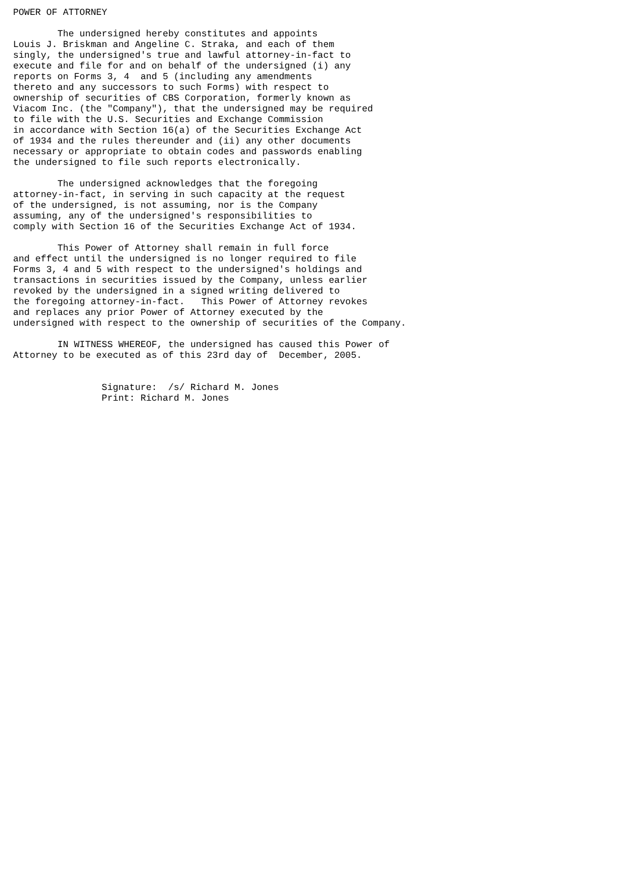POWER OF ATTORNEY

        The undersigned hereby constitutes and appoints
Louis J. Briskman and Angeline C. Straka, and each of them
singly, the undersigned's true and lawful attorney-in-fact to
execute and file for and on behalf of the undersigned (i) any
reports on Forms 3, 4  and 5 (including any amendments
thereto and any successors to such Forms) with respect to
ownership of securities of CBS Corporation, formerly known as
Viacom Inc. (the "Company"), that the undersigned may be required
to file with the U.S. Securities and Exchange Commission
in accordance with Section 16(a) of the Securities Exchange Act
of 1934 and the rules thereunder and (ii) any other documents
necessary or appropriate to obtain codes and passwords enabling
the undersigned to file such reports electronically.

        The undersigned acknowledges that the foregoing
attorney-in-fact, in serving in such capacity at the request
of the undersigned, is not assuming, nor is the Company
assuming, any of the undersigned's responsibilities to
comply with Section 16 of the Securities Exchange Act of 1934.

        This Power of Attorney shall remain in full force
and effect until the undersigned is no longer required to file
Forms 3, 4 and 5 with respect to the undersigned's holdings and
transactions in securities issued by the Company, unless earlier
revoked by the undersigned in a signed writing delivered to
the foregoing attorney-in-fact.   This Power of Attorney revokes
and replaces any prior Power of Attorney executed by the
undersigned with respect to the ownership of securities of the Company.

        IN WITNESS WHEREOF, the undersigned has caused this Power of
Attorney to be executed as of this 23rd day of  December, 2005.


                Signature:  /s/ Richard M. Jones
                Print: Richard M. Jones